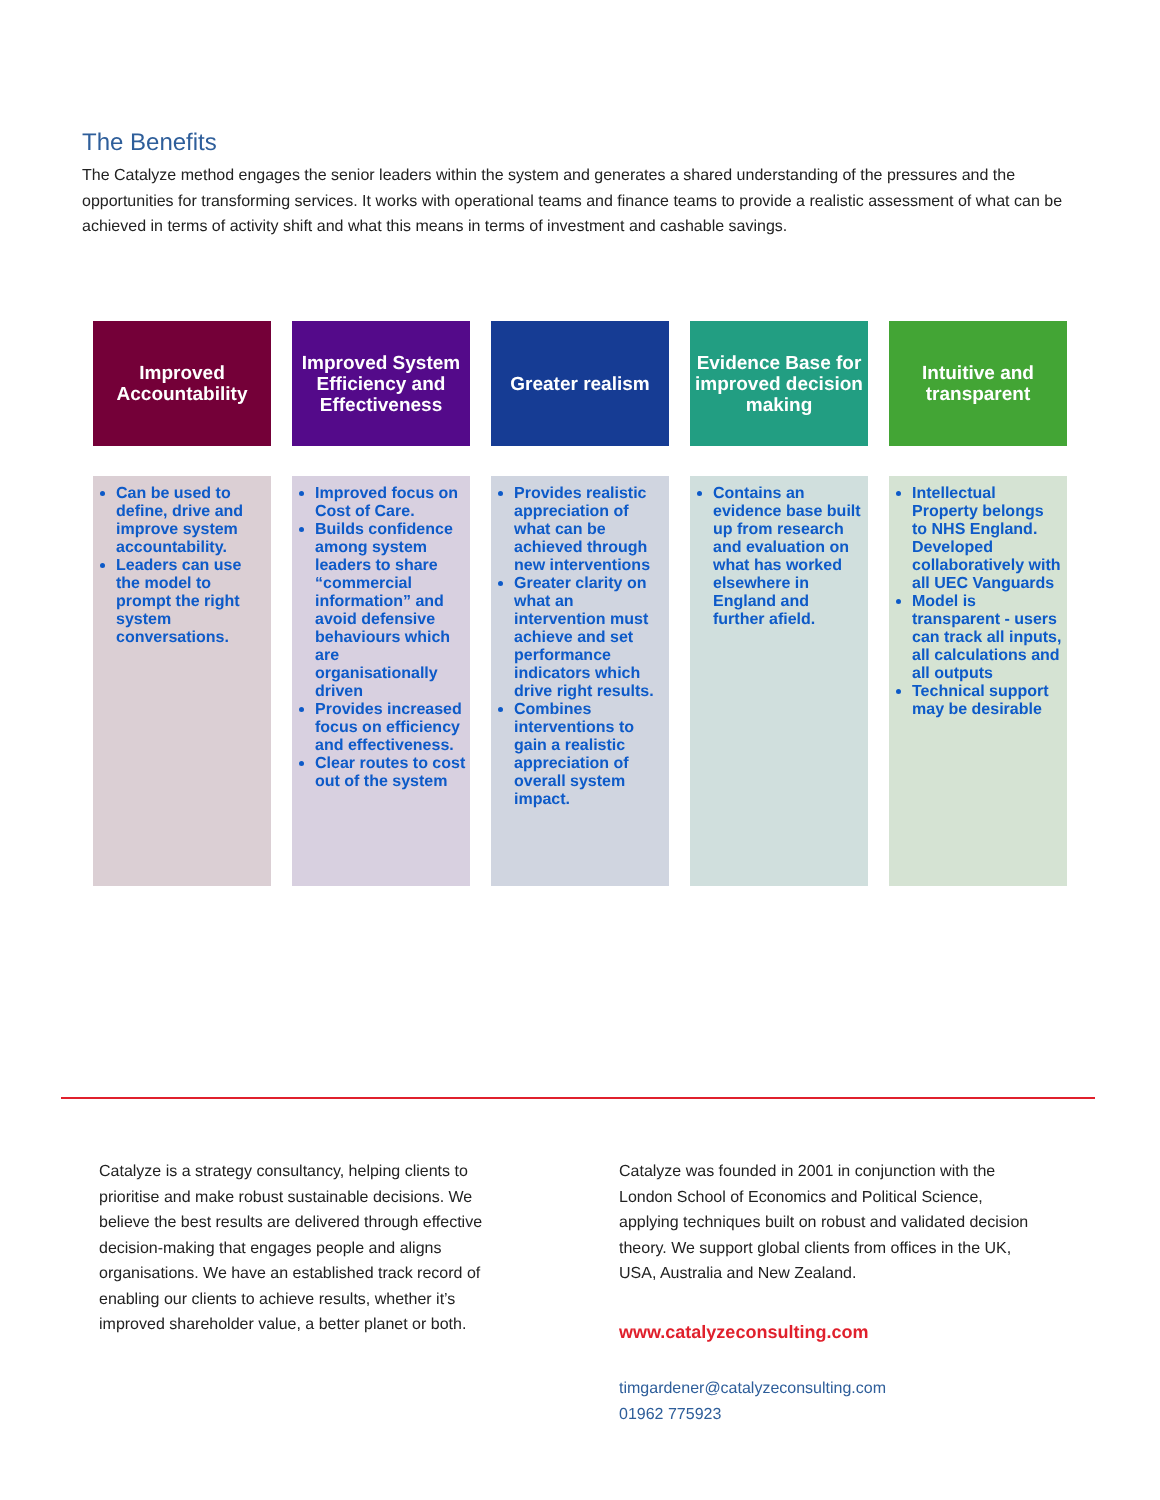The Benefits
The Catalyze method engages the senior leaders within the system and generates a shared understanding of the pressures and the opportunities for transforming services. It works with operational teams and finance teams to provide a realistic assessment of what can be achieved in terms of activity shift and what this means in terms of investment and cashable savings.
Improved Accountability
Can be used to define, drive and improve system accountability.
Leaders can use the model to prompt the right system conversations.
Improved System Efficiency and Effectiveness
Improved focus on Cost of Care.
Builds confidence among system leaders to share “commercial information” and avoid defensive behaviours which are organisationally driven
Provides increased focus on efficiency and effectiveness.
Clear routes to cost out of the system
Greater realism
Provides realistic appreciation of what can be achieved through new interventions
Greater clarity on what an intervention must achieve and set performance indicators which drive right results.
Combines interventions to gain a realistic appreciation of overall system impact.
Evidence Base for improved decision making
Contains an evidence base built up from research and evaluation on what has worked elsewhere in England and further afield.
Intuitive and transparent
Intellectual Property belongs to NHS England. Developed collaboratively with all UEC Vanguards
Model is transparent - users can track all inputs, all calculations and all outputs
Technical support may be desirable
Catalyze is a strategy consultancy, helping clients to prioritise and make robust sustainable decisions. We believe the best results are delivered through effective decision-making that engages people and aligns organisations. We have an established track record of enabling our clients to achieve results, whether it’s improved shareholder value, a better planet or both.
Catalyze was founded in 2001 in conjunction with the London School of Economics and Political Science, applying techniques built on robust and validated decision theory. We support global clients from offices in the UK, USA, Australia and New Zealand.
www.catalyzeconsulting.com
timgardener@catalyzeconsulting.com
01962 775923